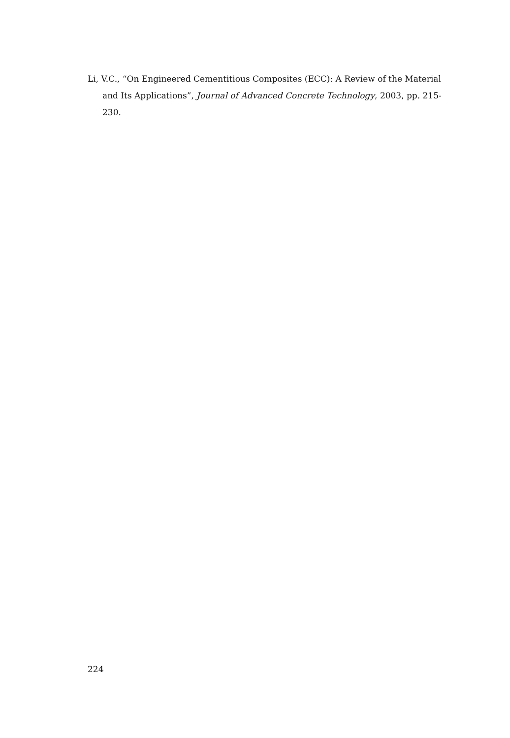Li, V.C., “On Engineered Cementitious Composites (ECC): A Review of the Material and Its Applications”, Journal of Advanced Concrete Technology, 2003, pp. 215-230.
224